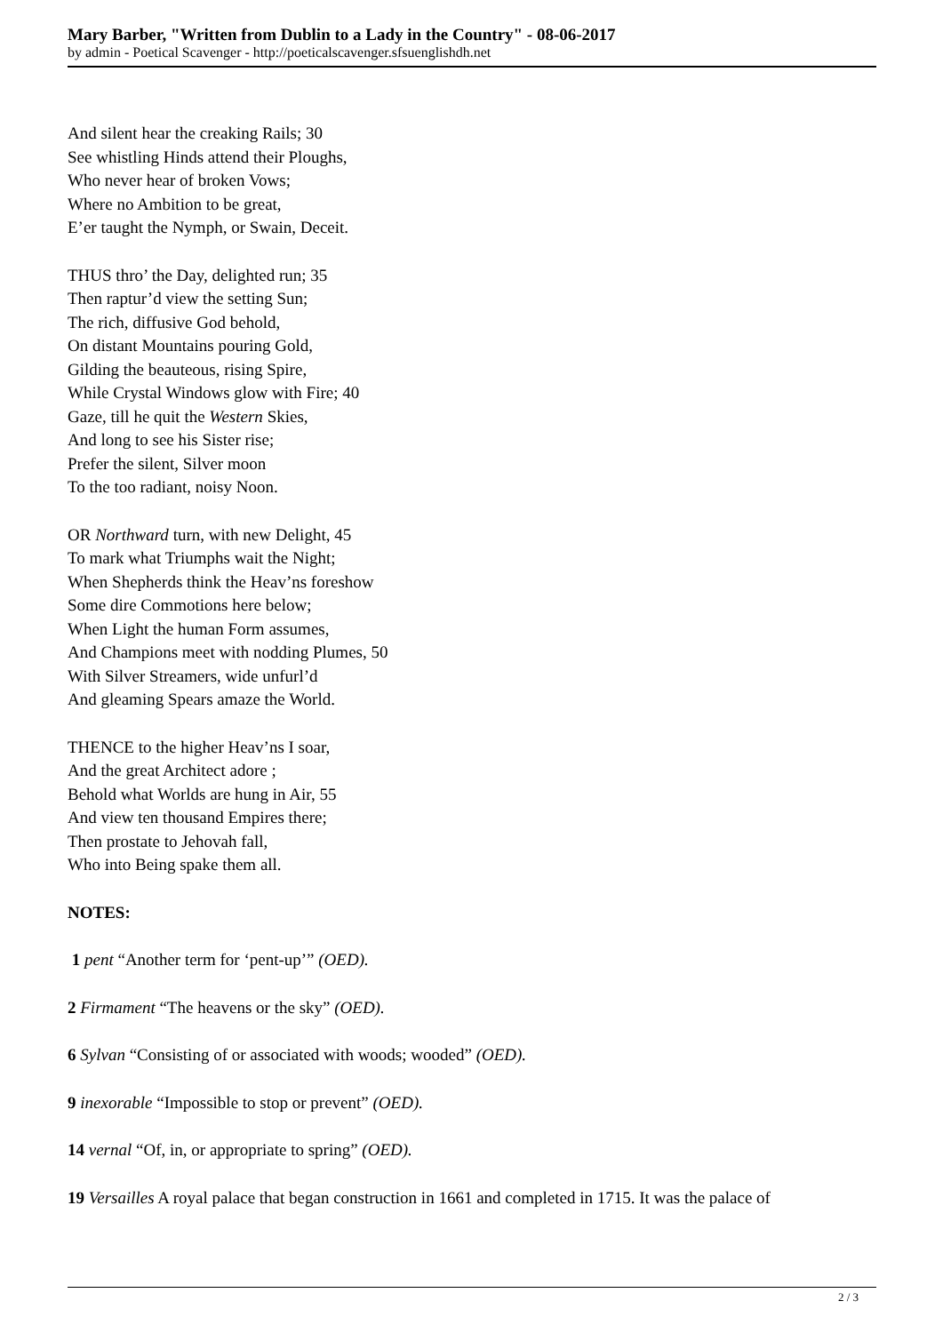Mary Barber, "Written from Dublin to a Lady in the Country" - 08-06-2017
by admin - Poetical Scavenger - http://poeticalscavenger.sfsuenglishdh.net
And silent hear the creaking Rails; 30
See whistling Hinds attend their Ploughs,
Who never hear of broken Vows;
Where no Ambition to be great,
E’er taught the Nymph, or Swain, Deceit.
THUS thro’ the Day, delighted run; 35
Then raptur’d view the setting Sun;
The rich, diffusive God behold,
On distant Mountains pouring Gold,
Gilding the beauteous, rising Spire,
While Crystal Windows glow with Fire; 40
Gaze, till he quit the Western Skies,
And long to see his Sister rise;
Prefer the silent, Silver moon
To the too radiant, noisy Noon.
OR Northward turn, with new Delight, 45
To mark what Triumphs wait the Night;
When Shepherds think the Heav’ns foreshow
Some dire Commotions here below;
When Light the human Form assumes,
And Champions meet with nodding Plumes, 50
With Silver Streamers, wide unfurl’d
And gleaming Spears amaze the World.
THENCE to the higher Heav’ns I soar,
And the great Architect adore ;
Behold what Worlds are hung in Air, 55
And view ten thousand Empires there;
Then prostate to Jehovah fall,
Who into Being spake them all.
NOTES:
1 pent “Another term for ‘pent-up’” (OED).
2 Firmament “The heavens or the sky” (OED).
6 Sylvan “Consisting of or associated with woods; wooded” (OED).
9 inexorable “Impossible to stop or prevent” (OED).
14 vernal “Of, in, or appropriate to spring” (OED).
19 Versailles A royal palace that began construction in 1661 and completed in 1715. It was the palace of
2 / 3